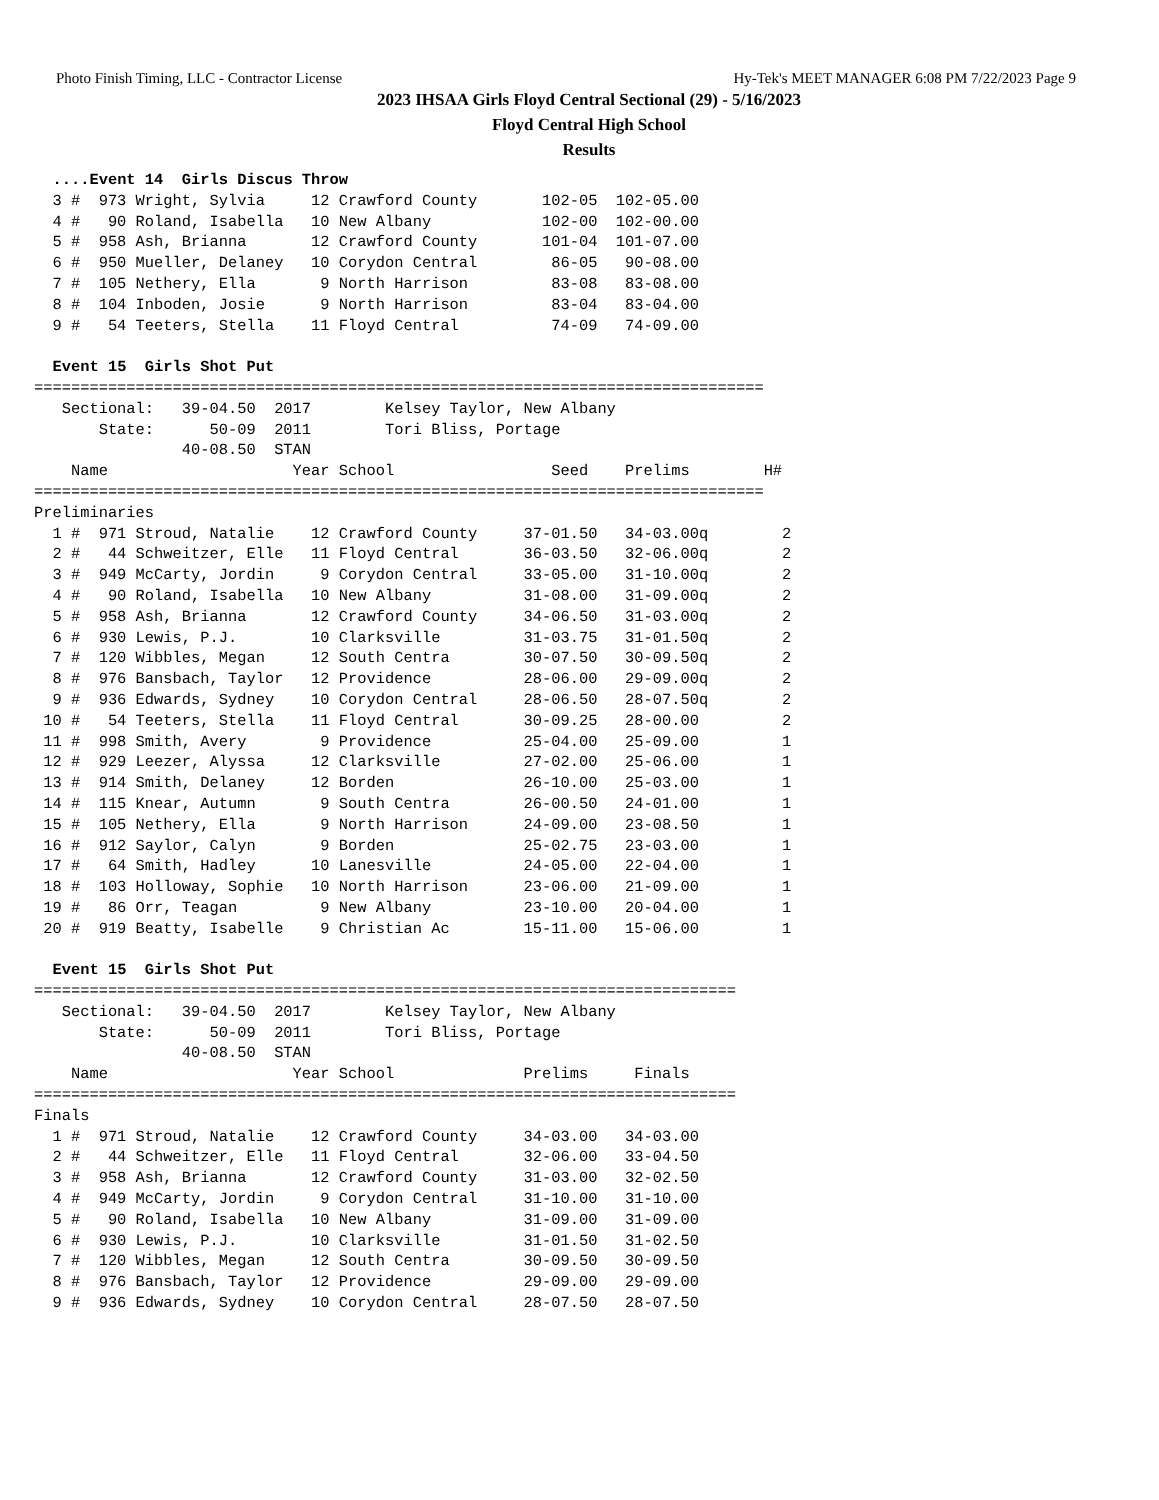Photo Finish Timing, LLC - Contractor License Hy-Tek's MEET MANAGER 6:08 PM 7/22/2023 Page 9
2023 IHSAA Girls Floyd Central Sectional (29) - 5/16/2023
Floyd Central High School
Results
  ....Event 14  Girls Discus Throw
  3 #  973 Wright, Sylvia     12 Crawford County       102-05  102-05.00
  4 #   90 Roland, Isabella   10 New Albany            102-00  102-00.00
  5 #  958 Ash, Brianna       12 Crawford County       101-04  101-07.00
  6 #  950 Mueller, Delaney   10 Corydon Central        86-05   90-08.00
  7 #  105 Nethery, Ella       9 North Harrison         83-08   83-08.00
  8 #  104 Inboden, Josie      9 North Harrison         83-04   83-04.00
  9 #   54 Teeters, Stella    11 Floyd Central          74-09   74-09.00

  Event 15  Girls Shot Put
===============================================================================
   Sectional:   39-04.50  2017        Kelsey Taylor, New Albany
       State:      50-09  2011        Tori Bliss, Portage
                40-08.50  STAN
    Name                    Year School                 Seed    Prelims        H#
===============================================================================
Preliminaries
  1 #  971 Stroud, Natalie    12 Crawford County     37-01.50   34-03.00q        2
  2 #   44 Schweitzer, Elle   11 Floyd Central       36-03.50   32-06.00q        2
  3 #  949 McCarty, Jordin     9 Corydon Central     33-05.00   31-10.00q        2
  4 #   90 Roland, Isabella   10 New Albany          31-08.00   31-09.00q        2
  5 #  958 Ash, Brianna       12 Crawford County     34-06.50   31-03.00q        2
  6 #  930 Lewis, P.J.        10 Clarksville         31-03.75   31-01.50q        2
  7 #  120 Wibbles, Megan     12 South Centra        30-07.50   30-09.50q        2
  8 #  976 Bansbach, Taylor   12 Providence          28-06.00   29-09.00q        2
  9 #  936 Edwards, Sydney    10 Corydon Central     28-06.50   28-07.50q        2
 10 #   54 Teeters, Stella    11 Floyd Central       30-09.25   28-00.00         2
 11 #  998 Smith, Avery        9 Providence          25-04.00   25-09.00         1
 12 #  929 Leezer, Alyssa     12 Clarksville         27-02.00   25-06.00         1
 13 #  914 Smith, Delaney     12 Borden              26-10.00   25-03.00         1
 14 #  115 Knear, Autumn       9 South Centra        26-00.50   24-01.00         1
 15 #  105 Nethery, Ella       9 North Harrison      24-09.00   23-08.50         1
 16 #  912 Saylor, Calyn       9 Borden              25-02.75   23-03.00         1
 17 #   64 Smith, Hadley      10 Lanesville          24-05.00   22-04.00         1
 18 #  103 Holloway, Sophie   10 North Harrison      23-06.00   21-09.00         1
 19 #   86 Orr, Teagan         9 New Albany          23-10.00   20-04.00         1
 20 #  919 Beatty, Isabelle    9 Christian Ac        15-11.00   15-06.00         1

  Event 15  Girls Shot Put
============================================================================
   Sectional:   39-04.50  2017        Kelsey Taylor, New Albany
       State:      50-09  2011        Tori Bliss, Portage
                40-08.50  STAN
    Name                    Year School              Prelims     Finals
============================================================================
Finals
  1 #  971 Stroud, Natalie    12 Crawford County     34-03.00   34-03.00
  2 #   44 Schweitzer, Elle   11 Floyd Central       32-06.00   33-04.50
  3 #  958 Ash, Brianna       12 Crawford County     31-03.00   32-02.50
  4 #  949 McCarty, Jordin     9 Corydon Central     31-10.00   31-10.00
  5 #   90 Roland, Isabella   10 New Albany          31-09.00   31-09.00
  6 #  930 Lewis, P.J.        10 Clarksville         31-01.50   31-02.50
  7 #  120 Wibbles, Megan     12 South Centra        30-09.50   30-09.50
  8 #  976 Bansbach, Taylor   12 Providence          29-09.00   29-09.00
  9 #  936 Edwards, Sydney    10 Corydon Central     28-07.50   28-07.50